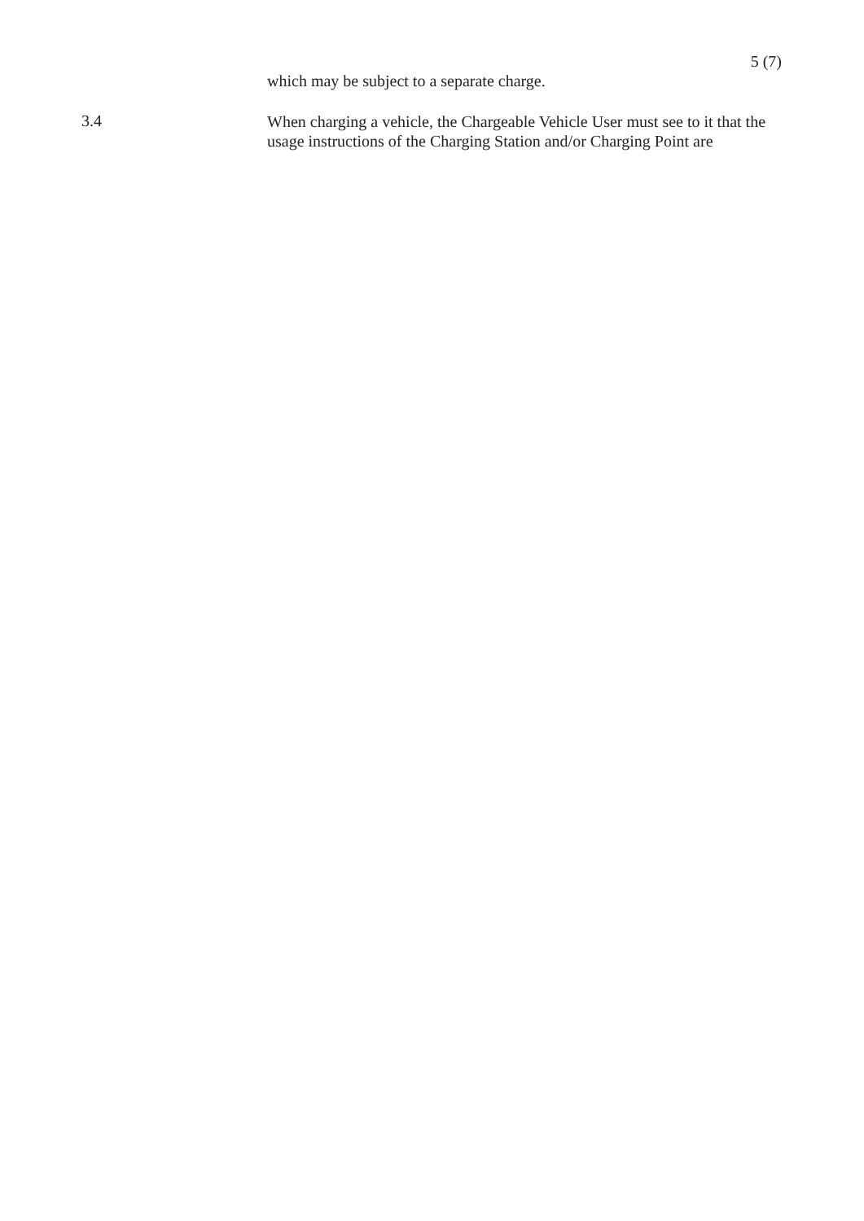5 (7)
which may be subject to a separate charge.
3.4
When charging a vehicle, the Chargeable Vehicle User must see to it that the usage instructions of the Charging Station and/or Charging Point are